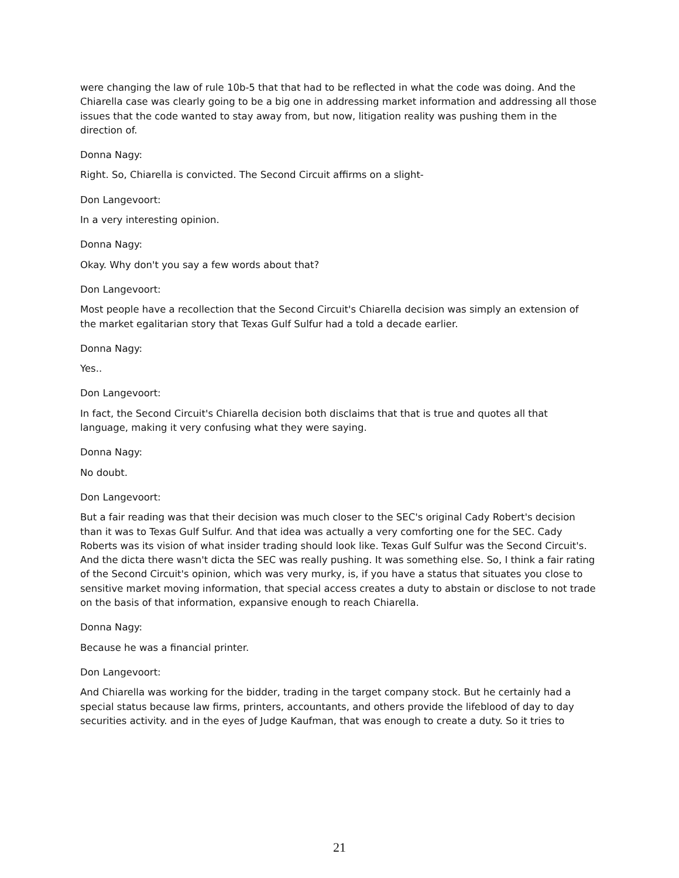were changing the law of rule 10b-5 that that had to be reflected in what the code was doing. And the Chiarella case was clearly going to be a big one in addressing market information and addressing all those issues that the code wanted to stay away from, but now, litigation reality was pushing them in the direction of.
Donna Nagy:
Right. So, Chiarella is convicted. The Second Circuit affirms on a slight-
Don Langevoort:
In a very interesting opinion.
Donna Nagy:
Okay. Why don't you say a few words about that?
Don Langevoort:
Most people have a recollection that the Second Circuit's Chiarella decision was simply an extension of the market egalitarian story that Texas Gulf Sulfur had a told a decade earlier.
Donna Nagy:
Yes..
Don Langevoort:
In fact, the Second Circuit's Chiarella decision both disclaims that that is true and quotes all that language, making it very confusing what they were saying.
Donna Nagy:
No doubt.
Don Langevoort:
But a fair reading was that their decision was much closer to the SEC's original Cady Robert's decision than it was to Texas Gulf Sulfur. And that idea was actually a very comforting one for the SEC. Cady Roberts was its vision of what insider trading should look like. Texas Gulf Sulfur was the Second Circuit's. And the dicta there wasn't dicta the SEC was really pushing. It was something else. So, I think a fair rating of the Second Circuit's opinion, which was very murky, is, if you have a status that situates you close to sensitive market moving information, that special access creates a duty to abstain or disclose to not trade on the basis of that information, expansive enough to reach Chiarella.
Donna Nagy:
Because he was a financial printer.
Don Langevoort:
And Chiarella was working for the bidder, trading in the target company stock. But he certainly had a special status because law firms, printers, accountants, and others provide the lifeblood of day to day securities activity. and in the eyes of Judge Kaufman, that was enough to create a duty. So it tries to
21